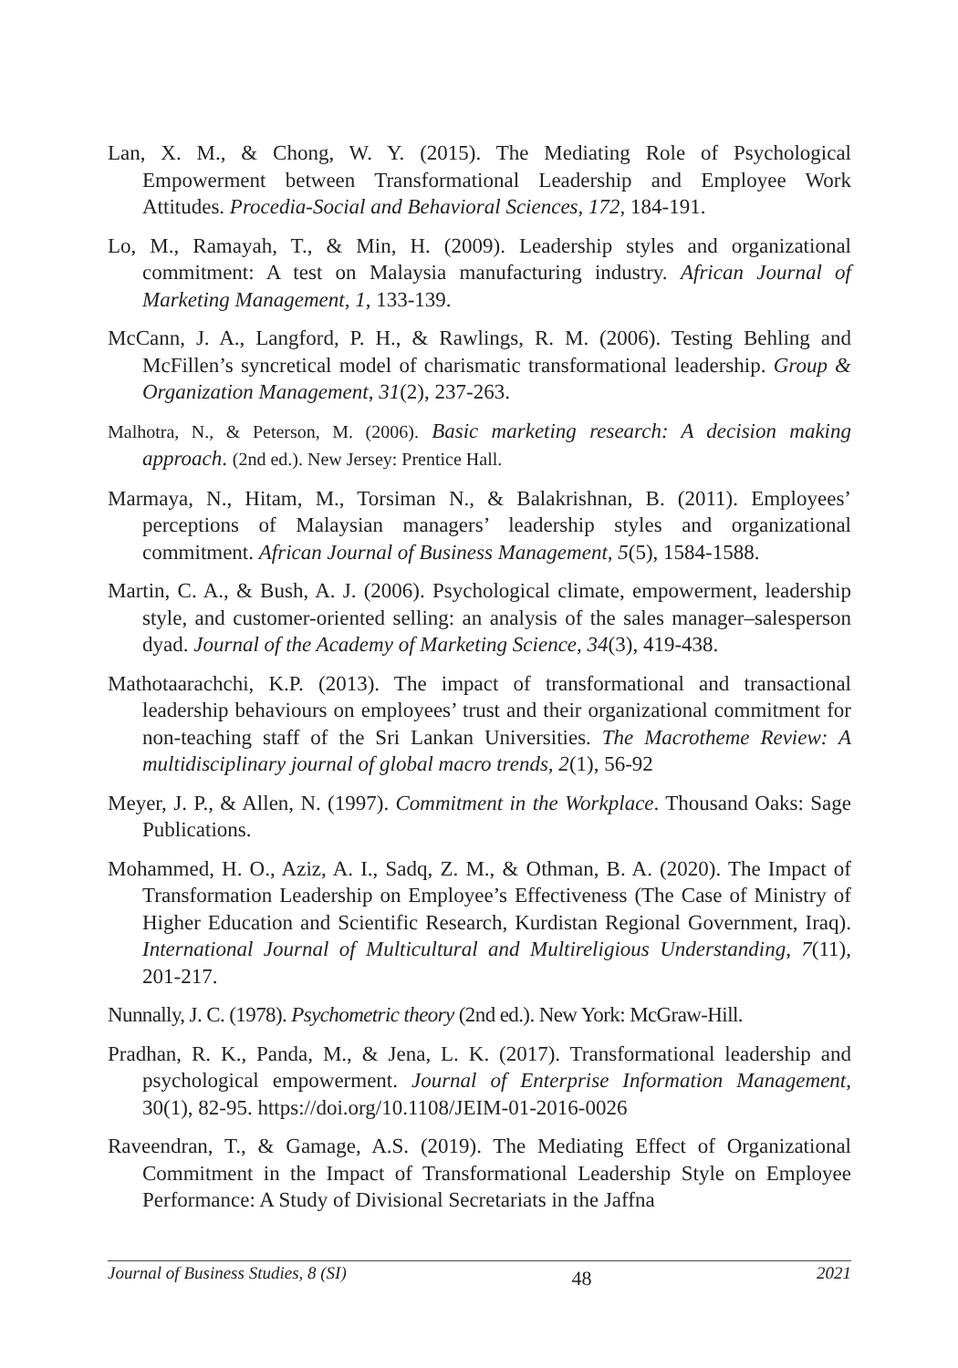Lan, X. M., & Chong, W. Y. (2015). The Mediating Role of Psychological Empowerment between Transformational Leadership and Employee Work Attitudes. Procedia-Social and Behavioral Sciences, 172, 184-191.
Lo, M., Ramayah, T., & Min, H. (2009). Leadership styles and organizational commitment: A test on Malaysia manufacturing industry. African Journal of Marketing Management, 1, 133-139.
McCann, J. A., Langford, P. H., & Rawlings, R. M. (2006). Testing Behling and McFillen’s syncretical model of charismatic transformational leadership. Group & Organization Management, 31(2), 237-263.
Malhotra, N., & Peterson, M. (2006). Basic marketing research: A decision making approach. (2nd ed.). New Jersey: Prentice Hall.
Marmaya, N., Hitam, M., Torsiman N., & Balakrishnan, B. (2011). Employees’ perceptions of Malaysian managers’ leadership styles and organizational commitment. African Journal of Business Management, 5(5), 1584-1588.
Martin, C. A., & Bush, A. J. (2006). Psychological climate, empowerment, leadership style, and customer-oriented selling: an analysis of the sales manager–salesperson dyad. Journal of the Academy of Marketing Science, 34(3), 419-438.
Mathotaarachchi, K.P. (2013). The impact of transformational and transactional leadership behaviours on employees’ trust and their organizational commitment for non-teaching staff of the Sri Lankan Universities. The Macrotheme Review: A multidisciplinary journal of global macro trends, 2(1), 56-92
Meyer, J. P., & Allen, N. (1997). Commitment in the Workplace. Thousand Oaks: Sage Publications.
Mohammed, H. O., Aziz, A. I., Sadq, Z. M., & Othman, B. A. (2020). The Impact of Transformation Leadership on Employee’s Effectiveness (The Case of Ministry of Higher Education and Scientific Research, Kurdistan Regional Government, Iraq). International Journal of Multicultural and Multireligious Understanding, 7(11), 201-217.
Nunnally, J. C. (1978). Psychometric theory (2nd ed.). New York: McGraw-Hill.
Pradhan, R. K., Panda, M., & Jena, L. K. (2017). Transformational leadership and psychological empowerment. Journal of Enterprise Information Management, 30(1), 82-95. https://doi.org/10.1108/JEIM-01-2016-0026
Raveendran, T., & Gamage, A.S. (2019). The Mediating Effect of Organizational Commitment in the Impact of Transformational Leadership Style on Employee Performance: A Study of Divisional Secretariats in the Jaffna
Journal of Business Studies, 8 (SI) 48 2021